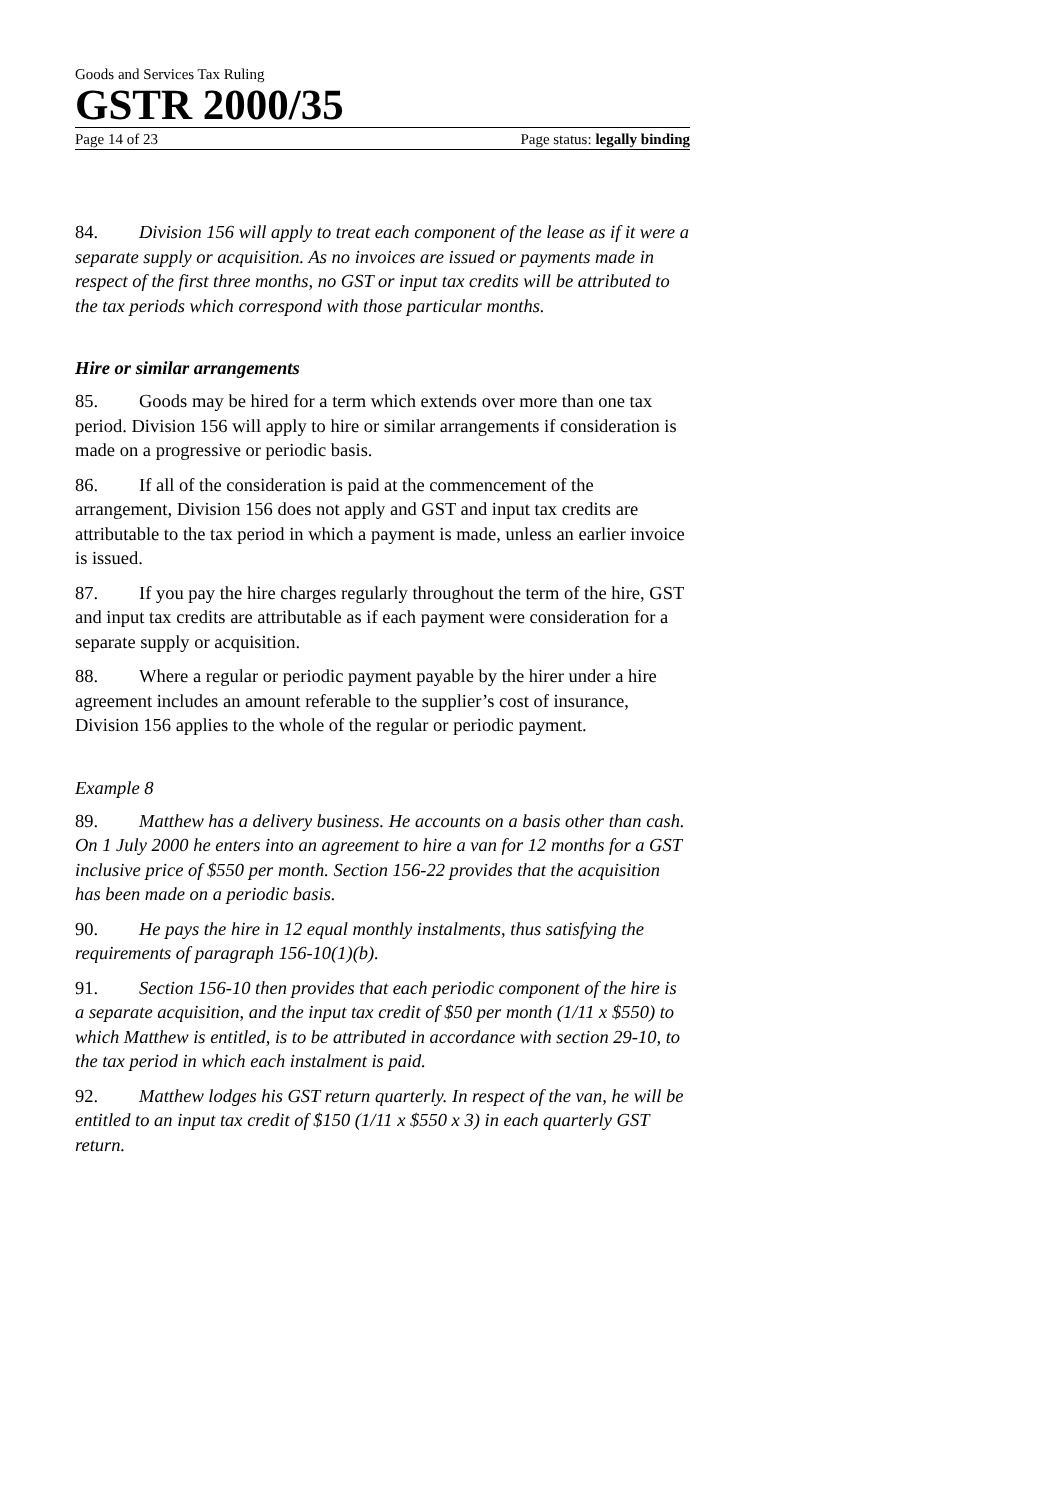Goods and Services Tax Ruling
GSTR 2000/35
Page 14 of 23 Page status: legally binding
84. Division 156 will apply to treat each component of the lease as if it were a separate supply or acquisition. As no invoices are issued or payments made in respect of the first three months, no GST or input tax credits will be attributed to the tax periods which correspond with those particular months.
Hire or similar arrangements
85. Goods may be hired for a term which extends over more than one tax period. Division 156 will apply to hire or similar arrangements if consideration is made on a progressive or periodic basis.
86. If all of the consideration is paid at the commencement of the arrangement, Division 156 does not apply and GST and input tax credits are attributable to the tax period in which a payment is made, unless an earlier invoice is issued.
87. If you pay the hire charges regularly throughout the term of the hire, GST and input tax credits are attributable as if each payment were consideration for a separate supply or acquisition.
88. Where a regular or periodic payment payable by the hirer under a hire agreement includes an amount referable to the supplier’s cost of insurance, Division 156 applies to the whole of the regular or periodic payment.
Example 8
89. Matthew has a delivery business. He accounts on a basis other than cash. On 1 July 2000 he enters into an agreement to hire a van for 12 months for a GST inclusive price of $550 per month. Section 156-22 provides that the acquisition has been made on a periodic basis.
90. He pays the hire in 12 equal monthly instalments, thus satisfying the requirements of paragraph 156-10(1)(b).
91. Section 156-10 then provides that each periodic component of the hire is a separate acquisition, and the input tax credit of $50 per month (1/11 x $550) to which Matthew is entitled, is to be attributed in accordance with section 29-10, to the tax period in which each instalment is paid.
92. Matthew lodges his GST return quarterly. In respect of the van, he will be entitled to an input tax credit of $150 (1/11 x $550 x 3) in each quarterly GST return.